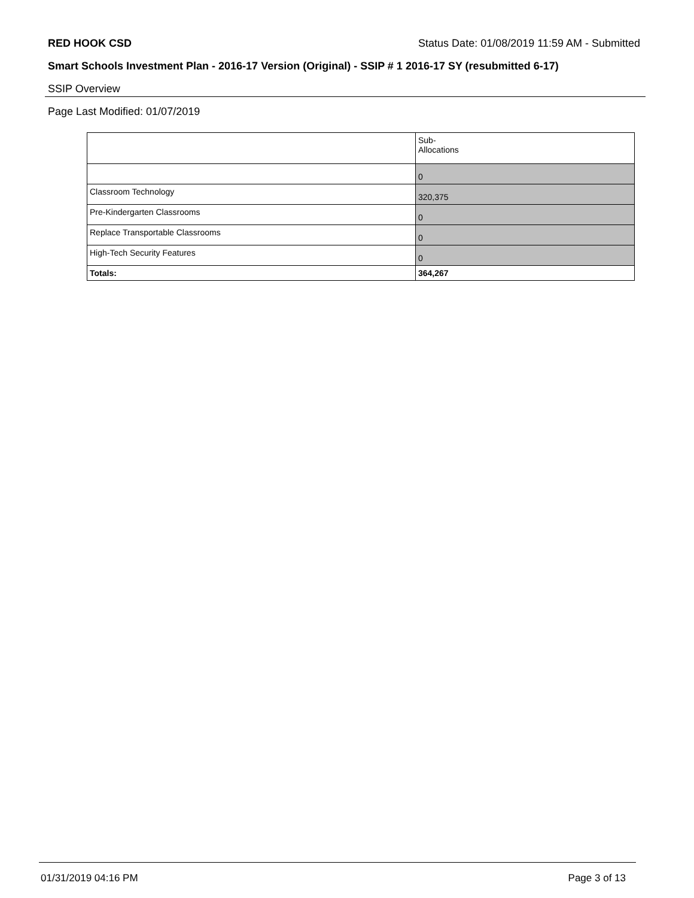RED HOOK CSD Status Date: 01/08/2019 11:59 AM - Submitted
Smart Schools Investment Plan - 2016-17 Version (Original) - SSIP # 1 2016-17 SY (resubmitted 6-17)
SSIP Overview
Page Last Modified: 01/07/2019
| | Sub- Allocations |
| --- | --- |
| | 0 |
| Classroom Technology | 320,375 |
| Pre-Kindergarten Classrooms | 0 |
| Replace Transportable Classrooms | 0 |
| High-Tech Security Features | 0 |
| Totals: | 364,267 |
01/31/2019 04:16 PM Page 3 of 13